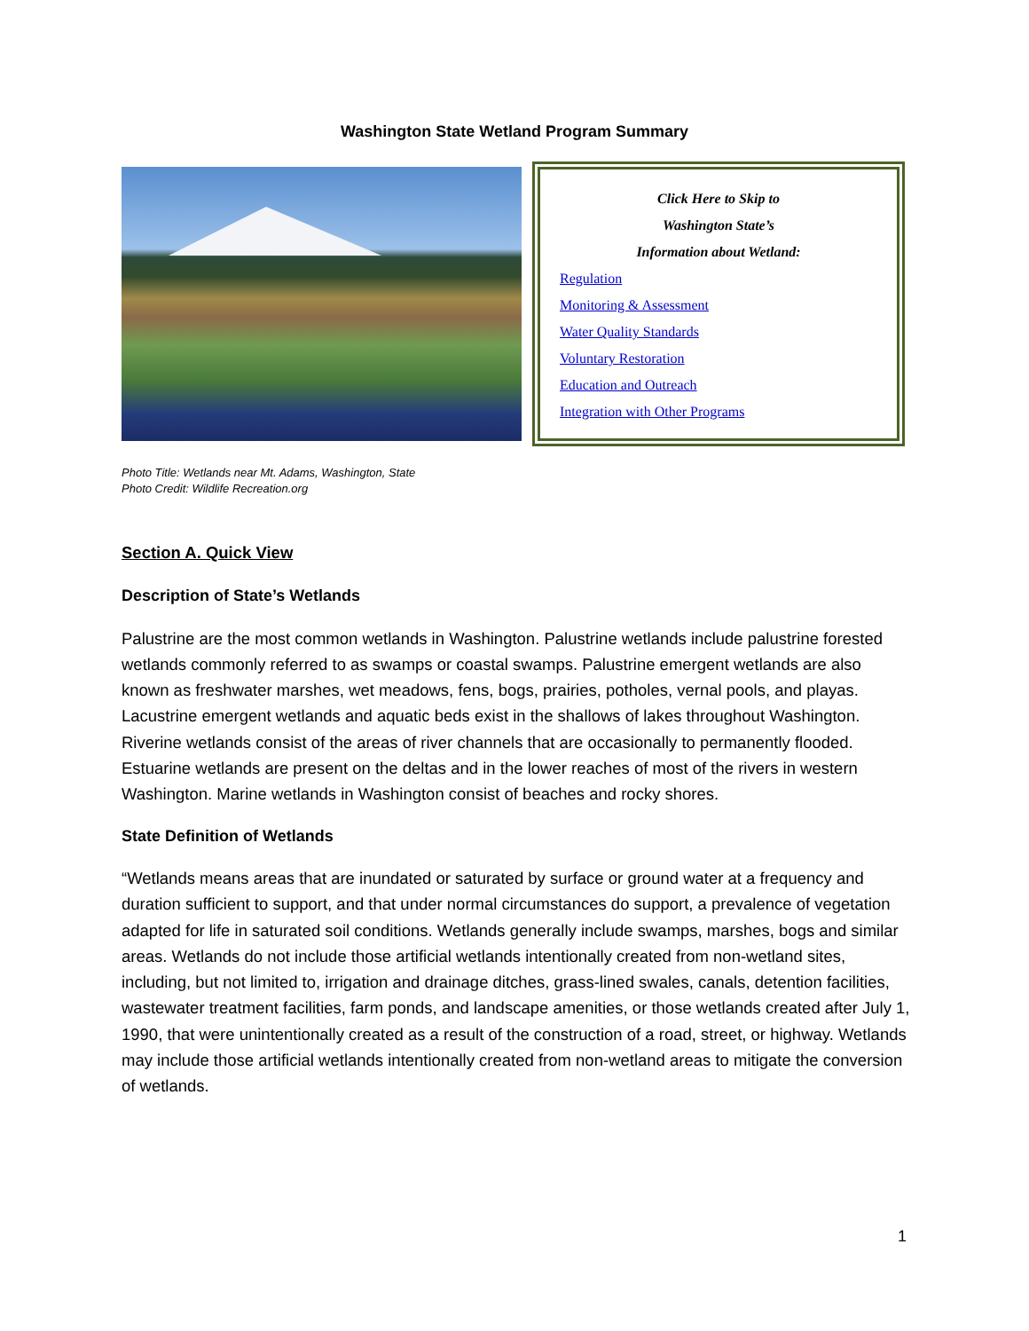Washington State Wetland Program Summary
Click Here to Skip to
Washington State’s
Information about Wetland:
Regulation
Monitoring & Assessment
Water Quality Standards
Voluntary Restoration
Education and Outreach
Integration with Other Programs
Photo Title: Wetlands near Mt. Adams, Washington, State
Photo Credit: Wildlife Recreation.org
Section A. Quick View
Description of State’s Wetlands
Palustrine are the most common wetlands in Washington. Palustrine wetlands include palustrine forested wetlands commonly referred to as swamps or coastal swamps. Palustrine emergent wetlands are also known as freshwater marshes, wet meadows, fens, bogs, prairies, potholes, vernal pools, and playas. Lacustrine emergent wetlands and aquatic beds exist in the shallows of lakes throughout Washington. Riverine wetlands consist of the areas of river channels that are occasionally to permanently flooded. Estuarine wetlands are present on the deltas and in the lower reaches of most of the rivers in western Washington. Marine wetlands in Washington consist of beaches and rocky shores.
State Definition of Wetlands
“Wetlands means areas that are inundated or saturated by surface or ground water at a frequency and duration sufficient to support, and that under normal circumstances do support, a prevalence of vegetation adapted for life in saturated soil conditions. Wetlands generally include swamps, marshes, bogs and similar areas. Wetlands do not include those artificial wetlands intentionally created from non-wetland sites, including, but not limited to, irrigation and drainage ditches, grass-lined swales, canals, detention facilities, wastewater treatment facilities, farm ponds, and landscape amenities, or those wetlands created after July 1, 1990, that were unintentionally created as a result of the construction of a road, street, or highway. Wetlands may include those artificial wetlands intentionally created from non-wetland areas to mitigate the conversion of wetlands.
1